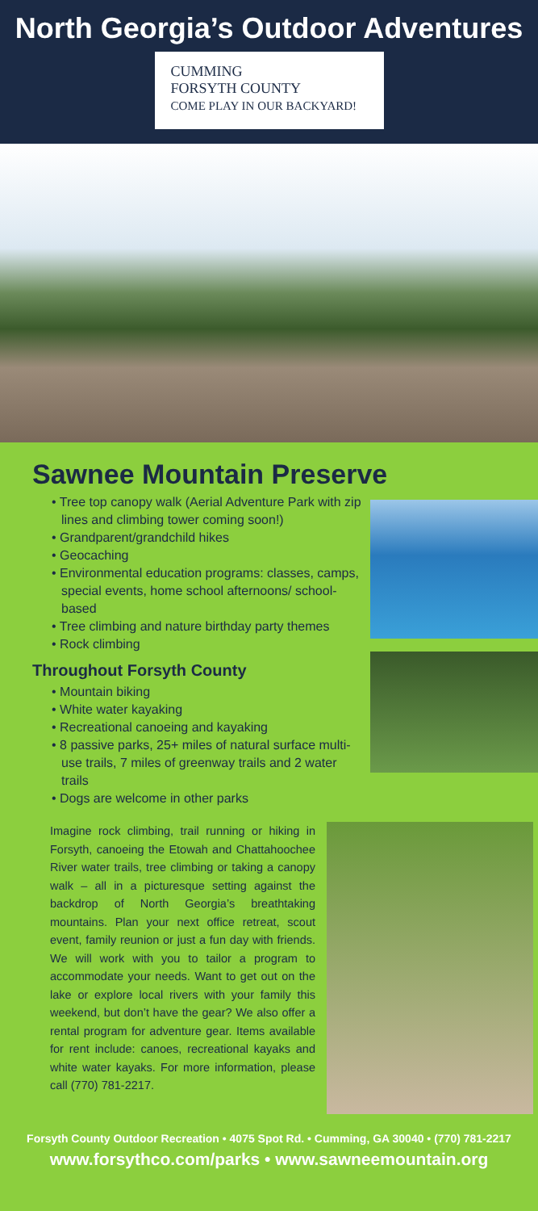North Georgia’s Outdoor Adventures
CUMMING
FORSYTH COUNTY
COME PLAY IN OUR BACKYARD!
Sawnee Mountain Preserve
• Tree top canopy walk (Aerial Adventure Park with zip lines and climbing tower coming soon!)
• Grandparent/grandchild hikes
• Geocaching
• Environmental education programs: classes, camps, special events, home school afternoons/ school-based
• Tree climbing and nature birthday party themes
• Rock climbing
Throughout Forsyth County
• Mountain biking
• White water kayaking
• Recreational canoeing and kayaking
• 8 passive parks, 25+ miles of natural surface multi-use trails, 7 miles of greenway trails and 2 water trails
• Dogs are welcome in other parks
Imagine rock climbing, trail running or hiking in Forsyth, canoeing the Etowah and Chattahoochee River water trails, tree climbing or taking a canopy walk – all in a picturesque setting against the backdrop of North Georgia’s breathtaking mountains. Plan your next office retreat, scout event, family reunion or just a fun day with friends. We will work with you to tailor a program to accommodate your needs. Want to get out on the lake or explore local rivers with your family this weekend, but don’t have the gear? We also offer a rental program for adventure gear. Items available for rent include: canoes, recreational kayaks and white water kayaks. For more information, please call (770) 781-2217.
Forsyth County Outdoor Recreation • 4075 Spot Rd. • Cumming, GA 30040 • (770) 781-2217
www.forsythco.com/parks • www.sawneemountain.org